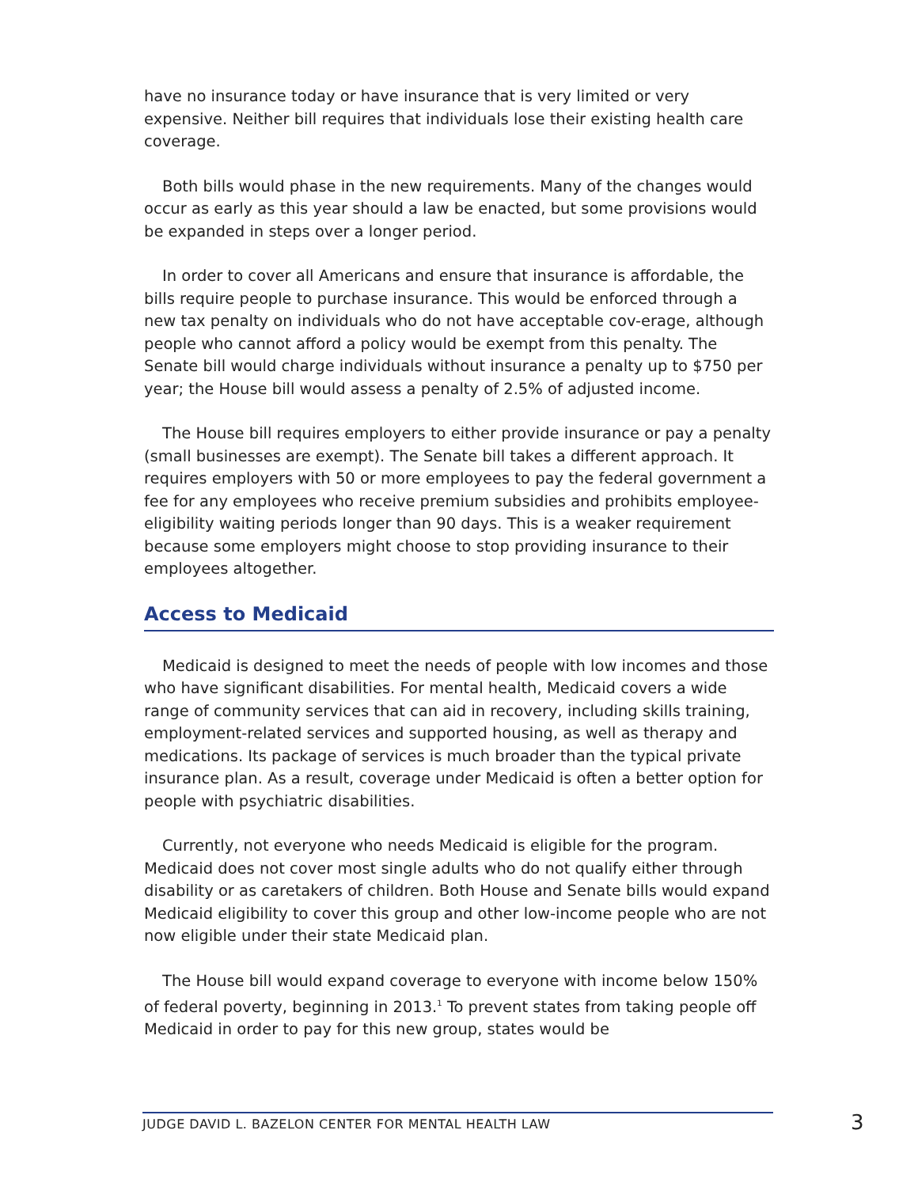have no insurance today or have insurance that is very limited or very expensive. Neither bill requires that individuals lose their existing health care coverage.
Both bills would phase in the new requirements. Many of the changes would occur as early as this year should a law be enacted, but some provisions would be expanded in steps over a longer period.
In order to cover all Americans and ensure that insurance is affordable, the bills require people to purchase insurance. This would be enforced through a new tax penalty on individuals who do not have acceptable cov-erage, although people who cannot afford a policy would be exempt from this penalty. The Senate bill would charge individuals without insurance a penalty up to $750 per year; the House bill would assess a penalty of 2.5% of adjusted income.
The House bill requires employers to either provide insurance or pay a penalty (small businesses are exempt). The Senate bill takes a different approach. It requires employers with 50 or more employees to pay the federal government a fee for any employees who receive premium subsidies and prohibits employee-eligibility waiting periods longer than 90 days. This is a weaker requirement because some employers might choose to stop providing insurance to their employees altogether.
Access to Medicaid
Medicaid is designed to meet the needs of people with low incomes and those who have significant disabilities. For mental health, Medicaid covers a wide range of community services that can aid in recovery, including skills training, employment-related services and supported housing, as well as therapy and medications. Its package of services is much broader than the typical private insurance plan. As a result, coverage under Medicaid is often a better option for people with psychiatric disabilities.
Currently, not everyone who needs Medicaid is eligible for the program. Medicaid does not cover most single adults who do not qualify either through disability or as caretakers of children. Both House and Senate bills would expand Medicaid eligibility to cover this group and other low-income people who are not now eligible under their state Medicaid plan.
The House bill would expand coverage to everyone with income below 150% of federal poverty, beginning in 2013.<sup>1</sup> To prevent states from taking people off Medicaid in order to pay for this new group, states would be
JUDGE DAVID L. BAZELON CENTER FOR MENTAL HEALTH LAW 3